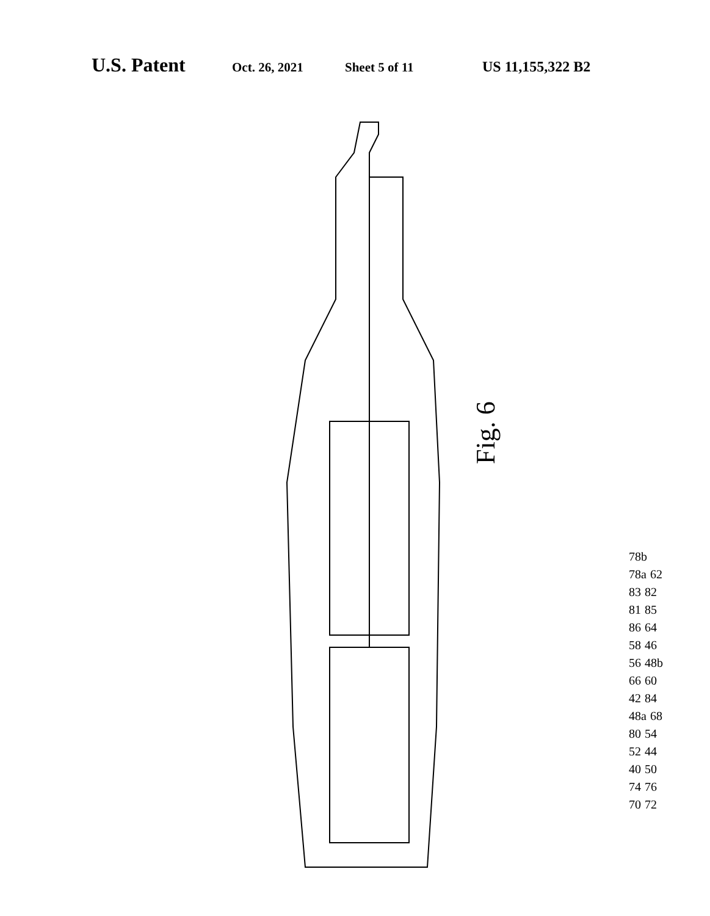U.S. Patent Oct. 26, 2021 Sheet 5 of 11 US 11,155,322 B2
Fig. 6
78b 78a 62 83 82 81 85 86 64 58 46 56 48b 66 60 42 84 48a 68 80 54 52 44 40 50 74 76 70 72